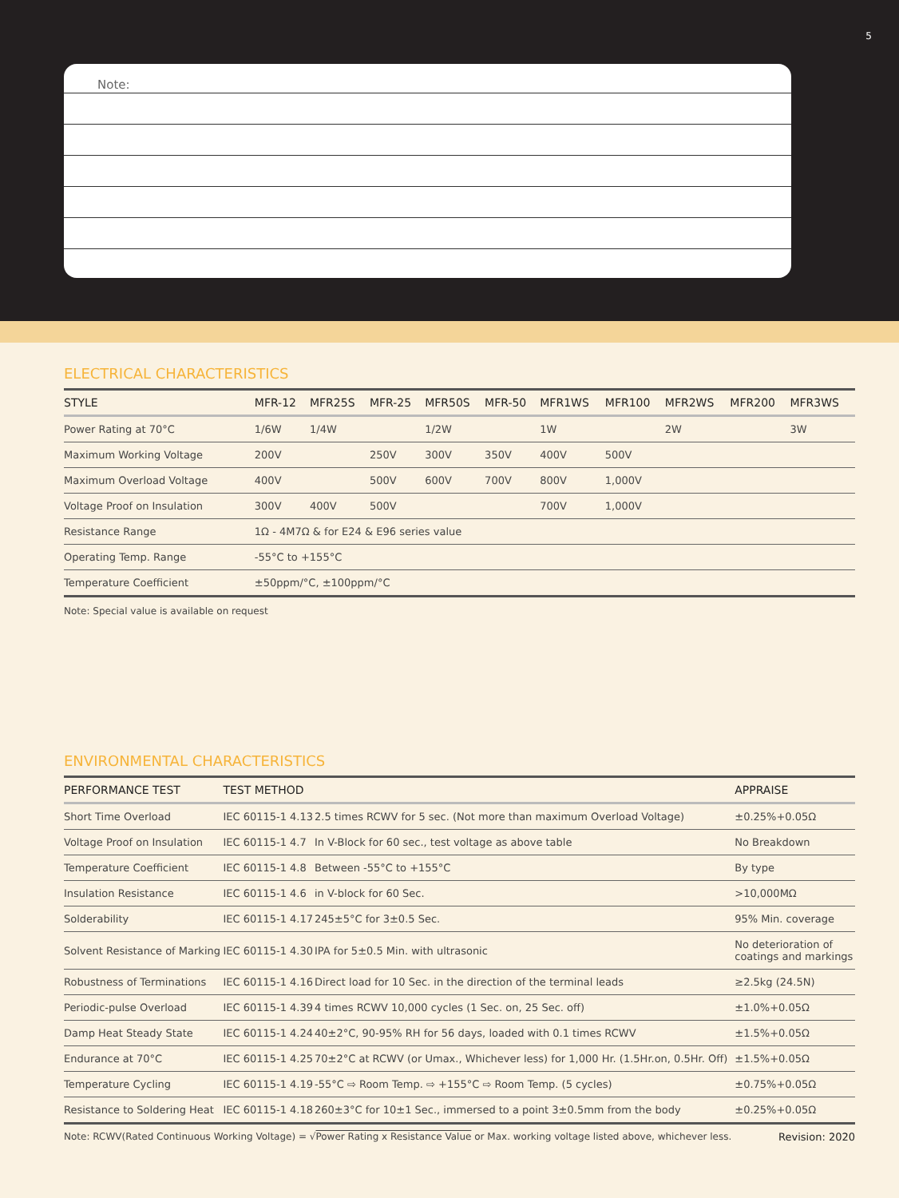5
Note:
ELECTRICAL CHARACTERISTICS
| STYLE | MFR-12 | MFR25S | MFR-25 | MFR50S | MFR-50 | MFR1WS | MFR100 | MFR2WS | MFR200 | MFR3WS |
| --- | --- | --- | --- | --- | --- | --- | --- | --- | --- | --- |
| Power Rating at 70°C | 1/6W | 1/4W | | 1/2W | | 1W | | 2W | | 3W |
| Maximum Working Voltage | 200V | | 250V | 300V | 350V | 400V | 500V | | | |
| Maximum Overload Voltage | 400V | | 500V | 600V | 700V | 800V | 1,000V | | | |
| Voltage Proof on Insulation | 300V | 400V | 500V | | | 700V | 1,000V | | | |
| Resistance Range | 1Ω - 4M7Ω & for E24 & E96 series value | | | | | | | | | |
| Operating Temp. Range | -55°C to +155°C | | | | | | | | | |
| Temperature Coefficient | ±50ppm/°C, ±100ppm/°C | | | | | | | | | |
Note: Special value is available on request
ENVIRONMENTAL CHARACTERISTICS
| PERFORMANCE TEST | TEST METHOD | | APPRAISE |
| --- | --- | --- | --- |
| Short Time Overload | IEC 60115-1 4.13 | 2.5 times RCWV for 5 sec. (Not more than maximum Overload Voltage) | ±0.25%+0.05Ω |
| Voltage Proof on Insulation | IEC 60115-1 4.7 | In V-Block for 60 sec., test voltage as above table | No Breakdown |
| Temperature Coefficient | IEC 60115-1 4.8 | Between -55°C to +155°C | By type |
| Insulation Resistance | IEC 60115-1 4.6 | in V-block for 60 Sec. | >10,000MΩ |
| Solderability | IEC 60115-1 4.17 | 245±5°C for 3±0.5 Sec. | 95% Min. coverage |
| Solvent Resistance of Marking | IEC 60115-1 4.30 | IPA for 5±0.5 Min. with ultrasonic | No deterioration of coatings and markings |
| Robustness of Terminations | IEC 60115-1 4.16 | Direct load for 10 Sec. in the direction of the terminal leads | ≥2.5kg (24.5N) |
| Periodic-pulse Overload | IEC 60115-1 4.39 | 4 times RCWV 10,000 cycles (1 Sec. on, 25 Sec. off) | ±1.0%+0.05Ω |
| Damp Heat Steady State | IEC 60115-1 4.24 | 40±2°C, 90-95% RH for 56 days, loaded with 0.1 times RCWV | ±1.5%+0.05Ω |
| Endurance at 70°C | IEC 60115-1 4.25 | 70±2°C at RCWV (or Umax., Whichever less) for 1,000 Hr. (1.5Hr.on, 0.5Hr. Off) | ±1.5%+0.05Ω |
| Temperature Cycling | IEC 60115-1 4.19 | -55°C ⇨ Room Temp. ⇨ +155°C ⇨ Room Temp. (5 cycles) | ±0.75%+0.05Ω |
| Resistance to Soldering Heat | IEC 60115-1 4.18 | 260±3°C for 10±1 Sec., immersed to a point 3±0.5mm from the body | ±0.25%+0.05Ω |
Note: RCWV(Rated Continuous Working Voltage) = √Power Rating x Resistance Value or Max. working voltage listed above, whichever less. Revision: 2020